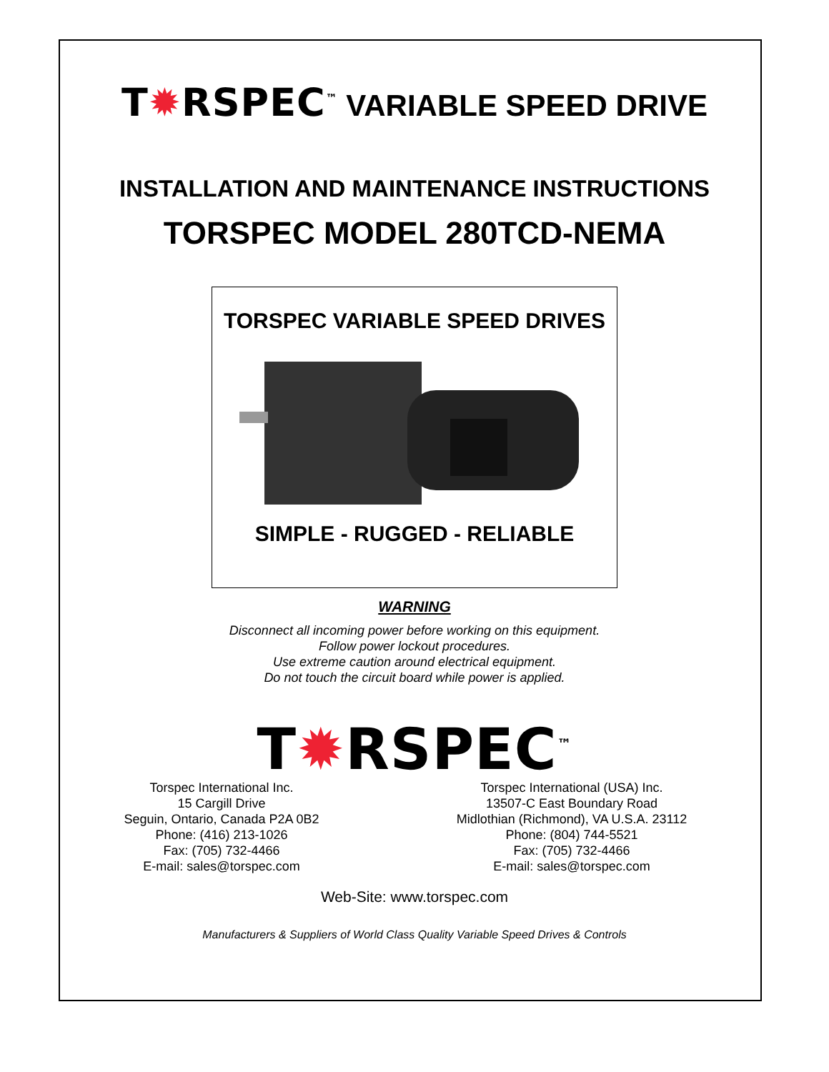T✹RSPEC<sup>™</sup> VARIABLE SPEED DRIVE
INSTALLATION AND MAINTENANCE INSTRUCTIONS
TORSPEC MODEL 280TCD-NEMA
TORSPEC VARIABLE SPEED DRIVES
SIMPLE - RUGGED - RELIABLE
WARNING
Disconnect all incoming power before working on this equipment.
Follow power lockout procedures.
Use extreme caution around electrical equipment.
Do not touch the circuit board while power is applied.
T✹RSPEC<sup>™</sup>
Torspec International Inc.
15 Cargill Drive
Seguin, Ontario, Canada P2A 0B2
Phone: (416) 213-1026
Fax: (705) 732-4466
E-mail: sales@torspec.com
Torspec International (USA) Inc.
13507-C East Boundary Road
Midlothian (Richmond), VA U.S.A. 23112
Phone: (804) 744-5521
Fax: (705) 732-4466
E-mail: sales@torspec.com
Web-Site: www.torspec.com
Manufacturers & Suppliers of World Class Quality Variable Speed Drives & Controls